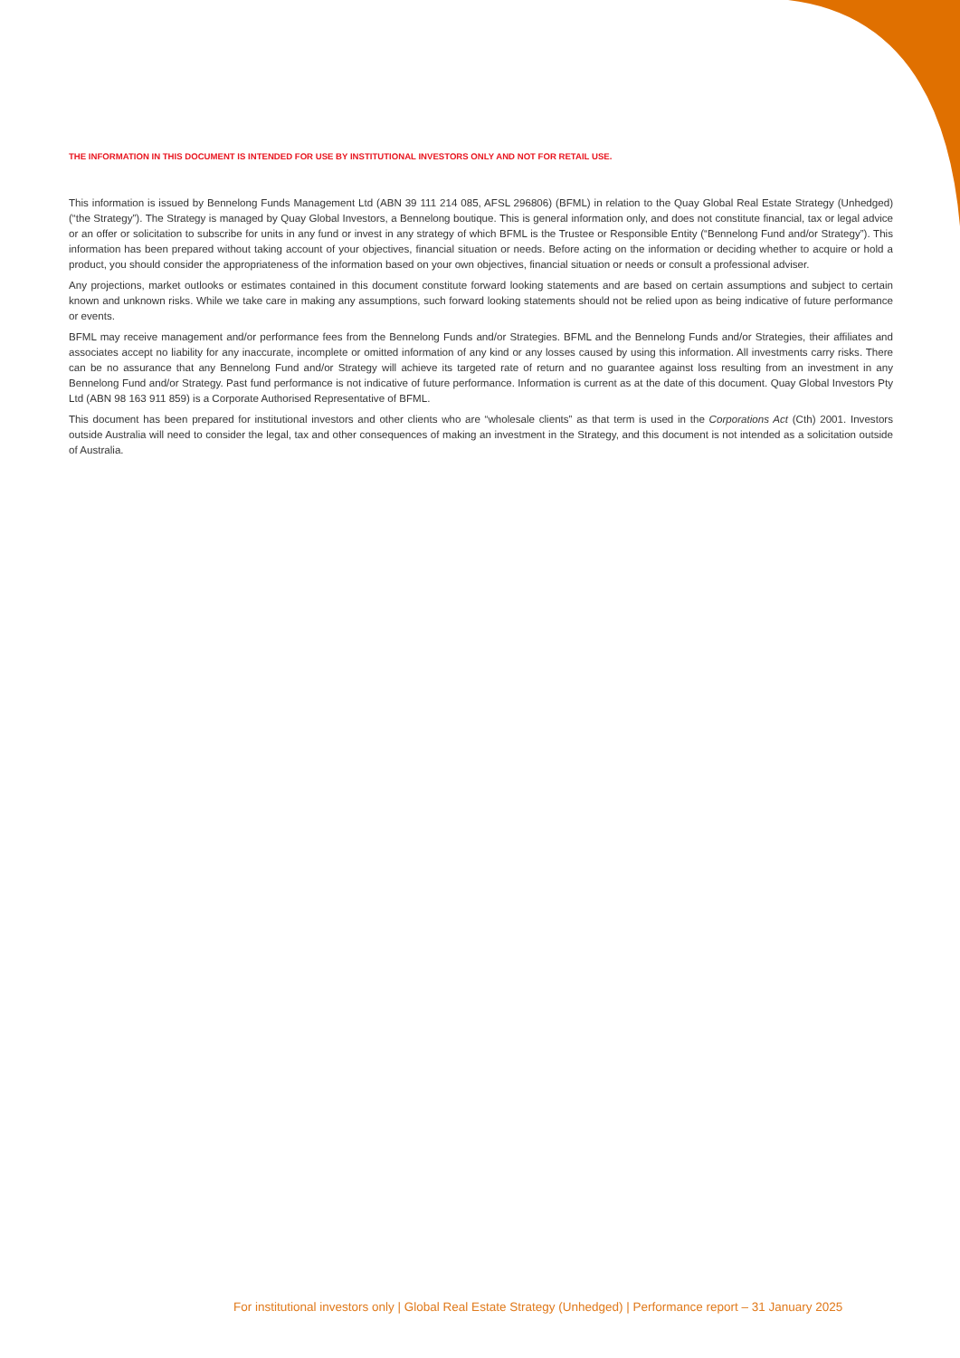THE INFORMATION IN THIS DOCUMENT IS INTENDED FOR USE BY INSTITUTIONAL INVESTORS ONLY AND NOT FOR RETAIL USE.
This information is issued by Bennelong Funds Management Ltd (ABN 39 111 214 085, AFSL 296806) (BFML) in relation to the Quay Global Real Estate Strategy (Unhedged) (“the Strategy”). The Strategy is managed by Quay Global Investors, a Bennelong boutique. This is general information only, and does not constitute financial, tax or legal advice or an offer or solicitation to subscribe for units in any fund or invest in any strategy of which BFML is the Trustee or Responsible Entity (“Bennelong Fund and/or Strategy”). This information has been prepared without taking account of your objectives, financial situation or needs. Before acting on the information or deciding whether to acquire or hold a product, you should consider the appropriateness of the information based on your own objectives, financial situation or needs or consult a professional adviser.
Any projections, market outlooks or estimates contained in this document constitute forward looking statements and are based on certain assumptions and subject to certain known and unknown risks. While we take care in making any assumptions, such forward looking statements should not be relied upon as being indicative of future performance or events.
BFML may receive management and/or performance fees from the Bennelong Funds and/or Strategies. BFML and the Bennelong Funds and/or Strategies, their affiliates and associates accept no liability for any inaccurate, incomplete or omitted information of any kind or any losses caused by using this information. All investments carry risks. There can be no assurance that any Bennelong Fund and/or Strategy will achieve its targeted rate of return and no guarantee against loss resulting from an investment in any Bennelong Fund and/or Strategy. Past fund performance is not indicative of future performance. Information is current as at the date of this document. Quay Global Investors Pty Ltd (ABN 98 163 911 859) is a Corporate Authorised Representative of BFML.
This document has been prepared for institutional investors and other clients who are “wholesale clients” as that term is used in the Corporations Act (Cth) 2001. Investors outside Australia will need to consider the legal, tax and other consequences of making an investment in the Strategy, and this document is not intended as a solicitation outside of Australia.
For institutional investors only | Global Real Estate Strategy (Unhedged) | Performance report – 31 January 2025